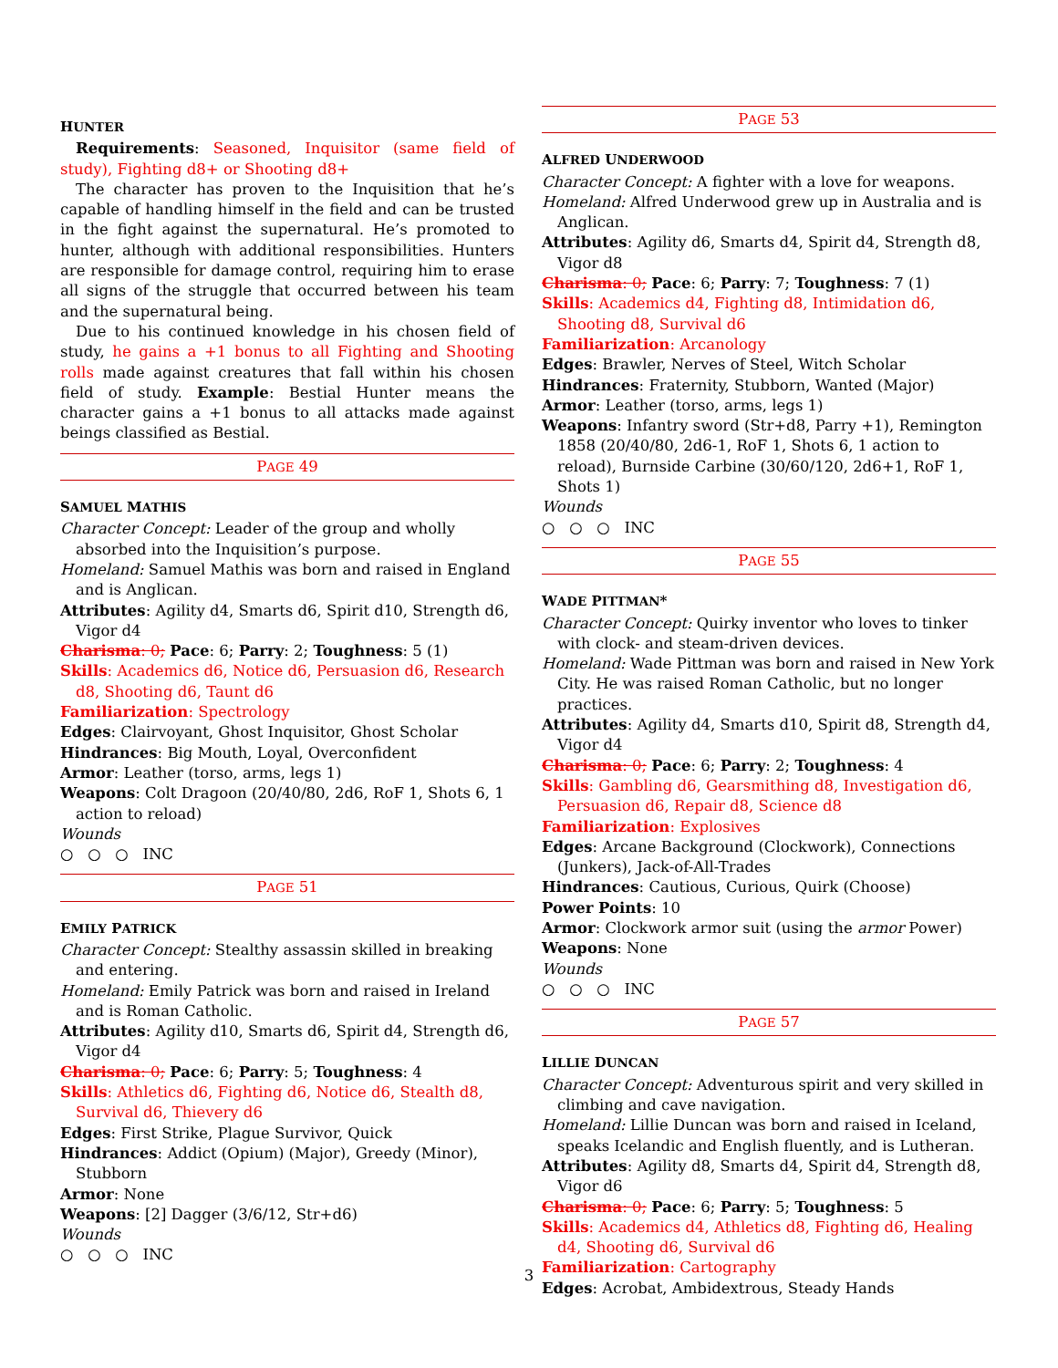HUNTER
Requirements: Seasoned, Inquisitor (same field of study), Fighting d8+ or Shooting d8+
The character has proven to the Inquisition that he’s capable of handling himself in the field and can be trusted in the fight against the supernatural. He’s promoted to hunter, although with additional responsibilities. Hunters are responsible for damage control, requiring him to erase all signs of the struggle that occurred between his team and the supernatural being.
Due to his continued knowledge in his chosen field of study, he gains a +1 bonus to all Fighting and Shooting rolls made against creatures that fall within his chosen field of study. Example: Bestial Hunter means the character gains a +1 bonus to all attacks made against beings classified as Bestial.
PAGE 49
SAMUEL MATHIS
Character Concept: Leader of the group and wholly absorbed into the Inquisition’s purpose.
Homeland: Samuel Mathis was born and raised in England and is Anglican.
Attributes: Agility d4, Smarts d6, Spirit d10, Strength d6, Vigor d4
Charisma: 0; Pace: 6; Parry: 2; Toughness: 5 (1)
Skills: Academics d6, Notice d6, Persuasion d6, Research d8, Shooting d6, Taunt d6
Familiarization: Spectrology
Edges: Clairvoyant, Ghost Inquisitor, Ghost Scholar
Hindrances: Big Mouth, Loyal, Overconfident
Armor: Leather (torso, arms, legs 1)
Weapons: Colt Dragoon (20/40/80, 2d6, RoF 1, Shots 6, 1 action to reload)
Wounds
○ ○ ○ INC
PAGE 51
EMILY PATRICK
Character Concept: Stealthy assassin skilled in breaking and entering.
Homeland: Emily Patrick was born and raised in Ireland and is Roman Catholic.
Attributes: Agility d10, Smarts d6, Spirit d4, Strength d6, Vigor d4
Charisma: 0; Pace: 6; Parry: 5; Toughness: 4
Skills: Athletics d6, Fighting d6, Notice d6, Stealth d8, Survival d6, Thievery d6
Edges: First Strike, Plague Survivor, Quick
Hindrances: Addict (Opium) (Major), Greedy (Minor), Stubborn
Armor: None
Weapons: [2] Dagger (3/6/12, Str+d6)
Wounds
○ ○ ○ INC
PAGE 53
ALFRED UNDERWOOD
Character Concept: A fighter with a love for weapons.
Homeland: Alfred Underwood grew up in Australia and is Anglican.
Attributes: Agility d6, Smarts d4, Spirit d4, Strength d8, Vigor d8
Charisma: 0; Pace: 6; Parry: 7; Toughness: 7 (1)
Skills: Academics d4, Fighting d8, Intimidation d6, Shooting d8, Survival d6
Familiarization: Arcanology
Edges: Brawler, Nerves of Steel, Witch Scholar
Hindrances: Fraternity, Stubborn, Wanted (Major)
Armor: Leather (torso, arms, legs 1)
Weapons: Infantry sword (Str+d8, Parry +1), Remington 1858 (20/40/80, 2d6-1, RoF 1, Shots 6, 1 action to reload), Burnside Carbine (30/60/120, 2d6+1, RoF 1, Shots 1)
Wounds
○ ○ ○ INC
PAGE 55
WADE PITTMAN*
Character Concept: Quirky inventor who loves to tinker with clock- and steam-driven devices.
Homeland: Wade Pittman was born and raised in New York City. He was raised Roman Catholic, but no longer practices.
Attributes: Agility d4, Smarts d10, Spirit d8, Strength d4, Vigor d4
Charisma: 0; Pace: 6; Parry: 2; Toughness: 4
Skills: Gambling d6, Gearsmithing d8, Investigation d6, Persuasion d6, Repair d8, Science d8
Familiarization: Explosives
Edges: Arcane Background (Clockwork), Connections (Junkers), Jack-of-All-Trades
Hindrances: Cautious, Curious, Quirk (Choose)
Power Points: 10
Armor: Clockwork armor suit (using the armor Power)
Weapons: None
Wounds
○ ○ ○ INC
PAGE 57
LILLIE DUNCAN
Character Concept: Adventurous spirit and very skilled in climbing and cave navigation.
Homeland: Lillie Duncan was born and raised in Iceland, speaks Icelandic and English fluently, and is Lutheran.
Attributes: Agility d8, Smarts d4, Spirit d4, Strength d8, Vigor d6
Charisma: 0; Pace: 6; Parry: 5; Toughness: 5
Skills: Academics d4, Athletics d8, Fighting d6, Healing d4, Shooting d6, Survival d6
Familiarization: Cartography
Edges: Acrobat, Ambidextrous, Steady Hands
3